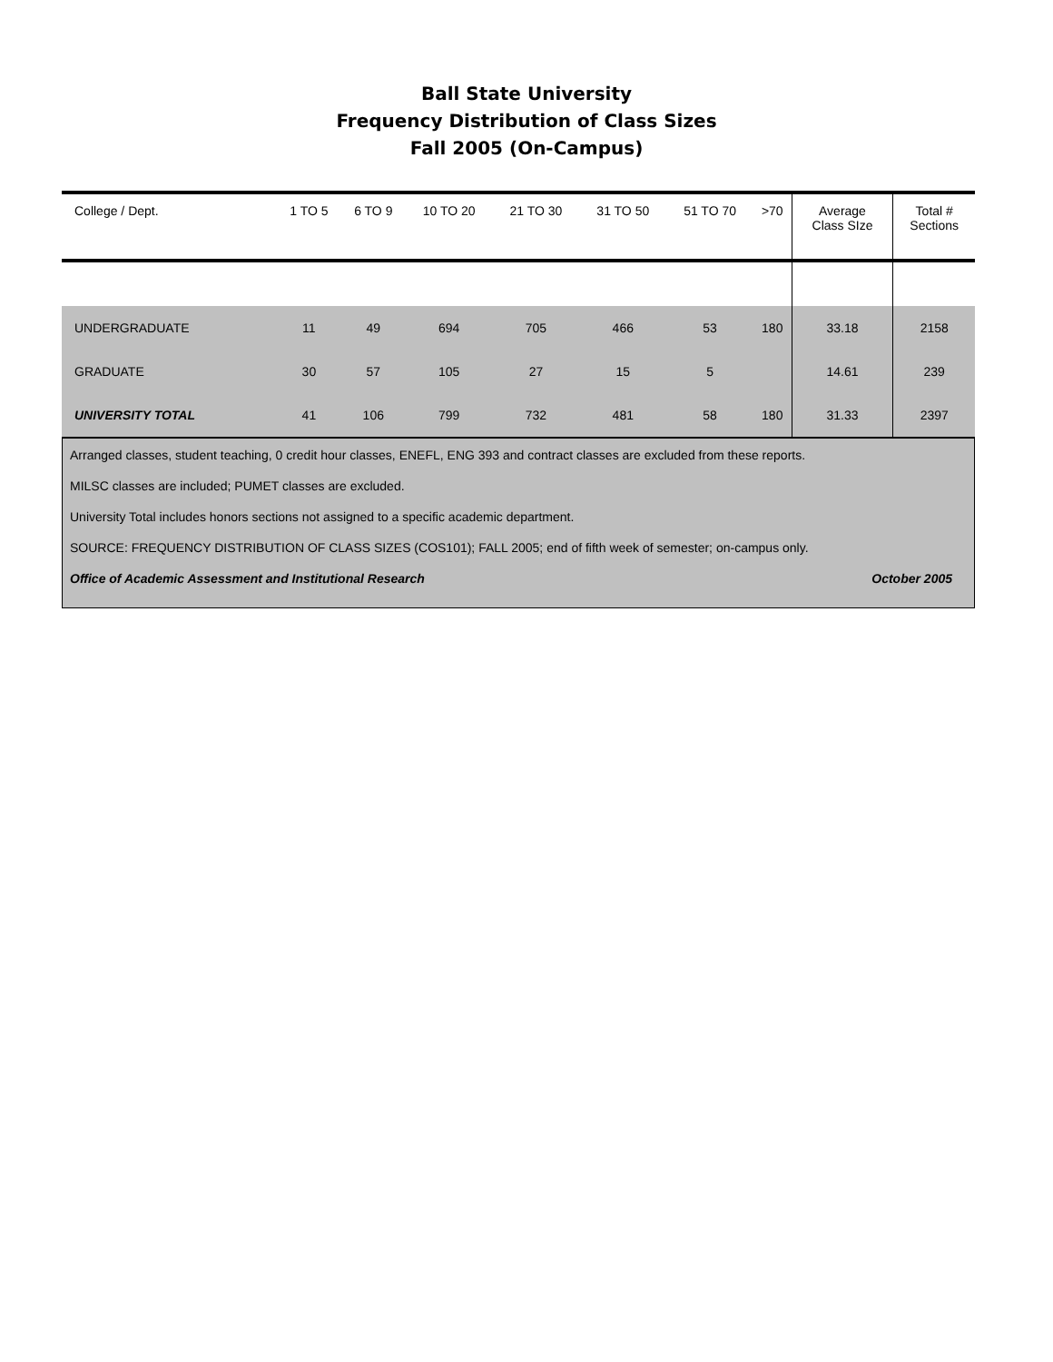Ball State University
Frequency Distribution of Class Sizes
Fall 2005 (On-Campus)
| College / Dept. | 1 TO 5 | 6 TO 9 | 10 TO 20 | 21 TO 30 | 31 TO 50 | 51 TO 70 | >70 | Average Class SIze | Total # Sections |
| --- | --- | --- | --- | --- | --- | --- | --- | --- | --- |
| UNDERGRADUATE | 11 | 49 | 694 | 705 | 466 | 53 | 180 | 33.18 | 2158 |
| GRADUATE | 30 | 57 | 105 | 27 | 15 | 5 | | 14.61 | 239 |
| UNIVERSITY TOTAL | 41 | 106 | 799 | 732 | 481 | 58 | 180 | 31.33 | 2397 |
Arranged classes, student teaching, 0 credit hour classes, ENEFL, ENG 393 and contract classes are excluded from these reports.
MILSC classes are included; PUMET classes are excluded.
University Total includes honors sections not assigned to a specific academic department.
SOURCE: FREQUENCY DISTRIBUTION OF CLASS SIZES (COS101); FALL 2005; end of fifth week of semester; on-campus only.
Office of Academic Assessment and Institutional Research October 2005